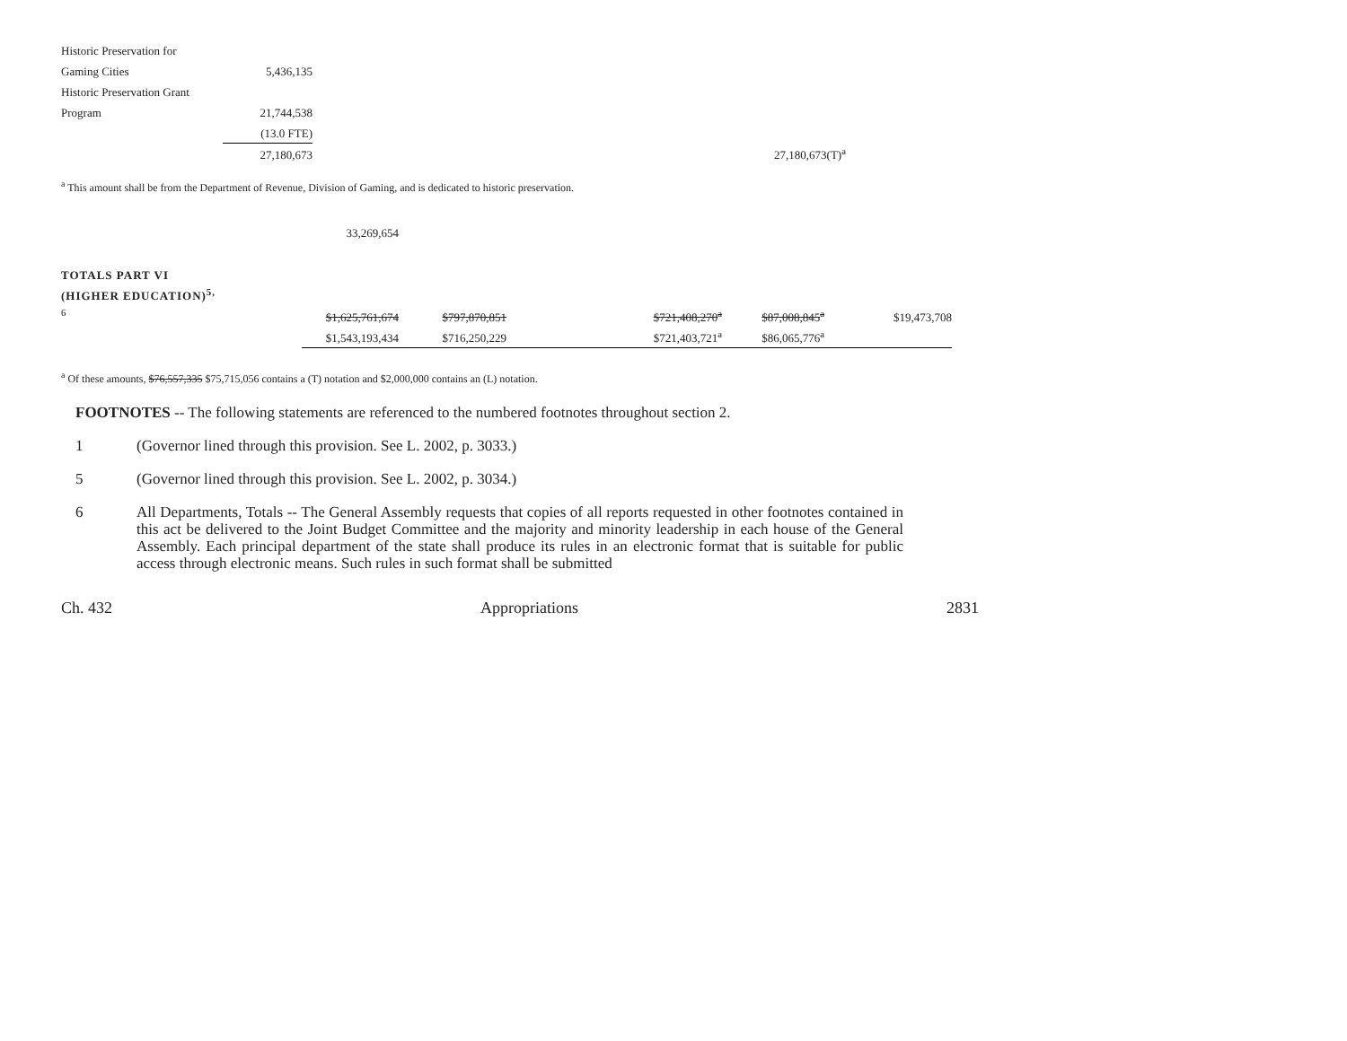| Historic Preservation for | | | |
| Gaming Cities | 5,436,135 | | |
| Historic Preservation Grant | | | |
| Program | 21,744,538 | | |
| | (13.0 FTE) | | |
| | 27,180,673 | | 27,180,673(T)<sup>a</sup> |
<sup>a</sup> This amount shall be from the Department of Revenue, Division of Gaming, and is dedicated to historic preservation.
| | 33,269,654 |
| TOTALS PART VI | | | | | | |
| (HIGHER EDUCATION)<sup>5,</sup> | | | | | | |
| <sup>6</sup> | $1,625,761,674 | $797,870,851 | | $721,408,270<sup>a</sup> | $87,008,845<sup>a</sup> | $19,473,708 |
| | $1,543,193,434 | $716,250,229 | | $721,403,721<sup>a</sup> | $86,065,776<sup>a</sup> | |
<sup>a</sup> Of these amounts, $76,557,335 $75,715,056 contains a (T) notation and $2,000,000 contains an (L) notation.
FOOTNOTES -- The following statements are referenced to the numbered footnotes throughout section 2.
1 (Governor lined through this provision. See L. 2002, p. 3033.)
5 (Governor lined through this provision. See L. 2002, p. 3034.)
6 All Departments, Totals -- The General Assembly requests that copies of all reports requested in other footnotes contained in this act be delivered to the Joint Budget Committee and the majority and minority leadership in each house of the General Assembly. Each principal department of the state shall produce its rules in an electronic format that is suitable for public access through electronic means. Such rules in such format shall be submitted
Ch. 432 Appropriations 2831